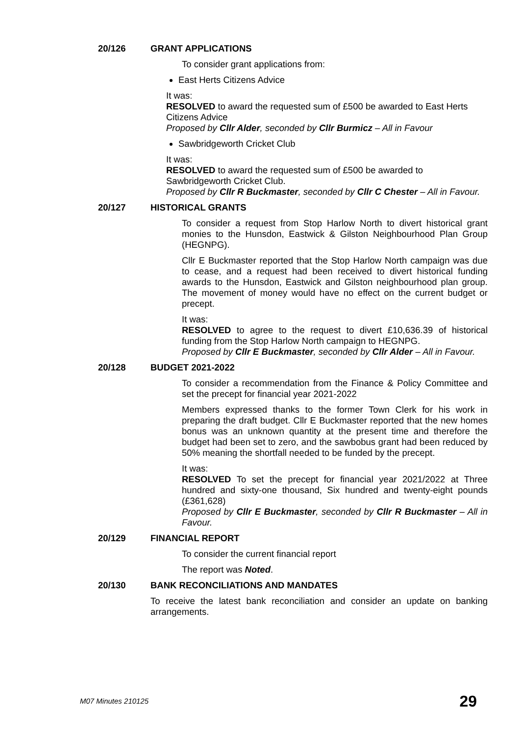20/126 GRANT APPLICATIONS
To consider grant applications from:
East Herts Citizens Advice
It was:
RESOLVED to award the requested sum of £500 be awarded to East Herts Citizens Advice
Proposed by Cllr Alder, seconded by Cllr Burmicz – All in Favour
Sawbridgeworth Cricket Club
It was:
RESOLVED to award the requested sum of £500 be awarded to Sawbridgeworth Cricket Club.
Proposed by Cllr R Buckmaster, seconded by Cllr C Chester – All in Favour.
20/127 HISTORICAL GRANTS
To consider a request from Stop Harlow North to divert historical grant monies to the Hunsdon, Eastwick & Gilston Neighbourhood Plan Group (HEGNPG).
Cllr E Buckmaster reported that the Stop Harlow North campaign was due to cease, and a request had been received to divert historical funding awards to the Hunsdon, Eastwick and Gilston neighbourhood plan group. The movement of money would have no effect on the current budget or precept.
It was:
RESOLVED to agree to the request to divert £10,636.39 of historical funding from the Stop Harlow North campaign to HEGNPG.
Proposed by Cllr E Buckmaster, seconded by Cllr Alder – All in Favour.
20/128 BUDGET 2021-2022
To consider a recommendation from the Finance & Policy Committee and set the precept for financial year 2021-2022
Members expressed thanks to the former Town Clerk for his work in preparing the draft budget. Cllr E Buckmaster reported that the new homes bonus was an unknown quantity at the present time and therefore the budget had been set to zero, and the sawbobus grant had been reduced by 50% meaning the shortfall needed to be funded by the precept.
It was:
RESOLVED To set the precept for financial year 2021/2022 at Three hundred and sixty-one thousand, Six hundred and twenty-eight pounds (£361,628)
Proposed by Cllr E Buckmaster, seconded by Cllr R Buckmaster – All in Favour.
20/129 FINANCIAL REPORT
To consider the current financial report
The report was Noted.
20/130 BANK RECONCILIATIONS AND MANDATES
To receive the latest bank reconciliation and consider an update on banking arrangements.
M07 Minutes 210125 29